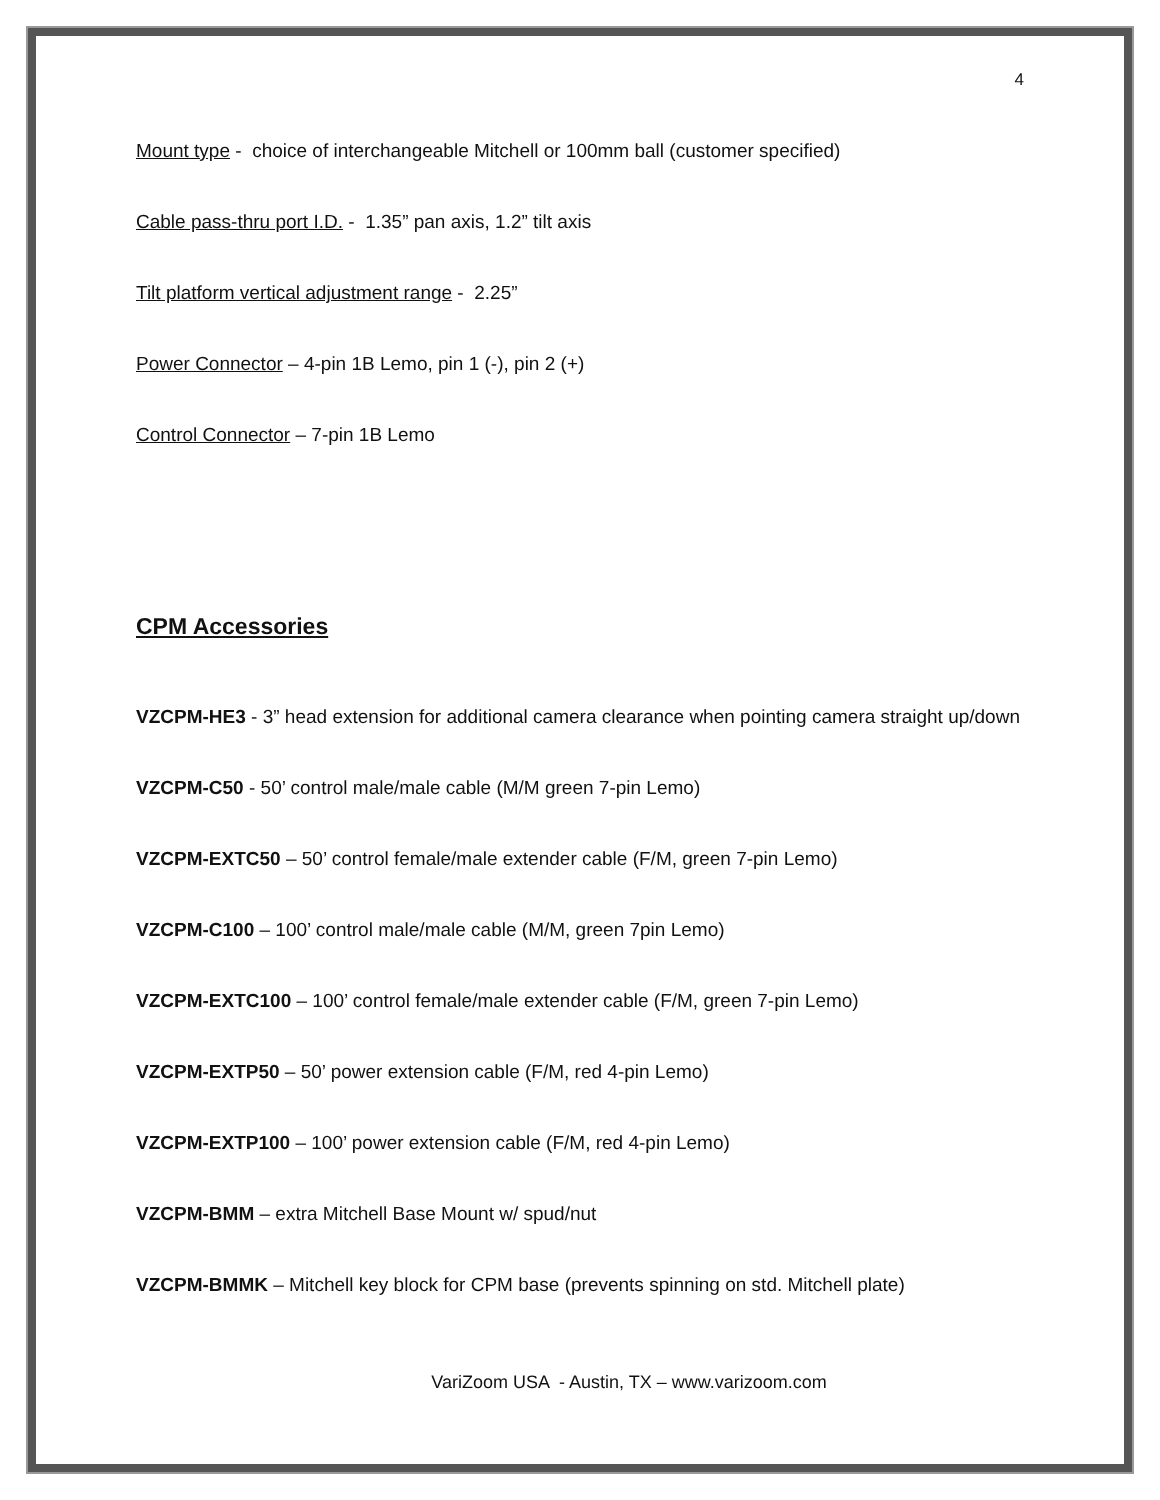4
Mount type - choice of interchangeable Mitchell or 100mm ball (customer specified)
Cable pass-thru port I.D. - 1.35” pan axis, 1.2” tilt axis
Tilt platform vertical adjustment range - 2.25”
Power Connector – 4-pin 1B Lemo, pin 1 (-), pin 2 (+)
Control Connector – 7-pin 1B Lemo
CPM Accessories
VZCPM-HE3 - 3” head extension for additional camera clearance when pointing camera straight up/down
VZCPM-C50 - 50’ control male/male cable (M/M green 7-pin Lemo)
VZCPM-EXTC50 – 50’ control female/male extender cable (F/M, green 7-pin Lemo)
VZCPM-C100 – 100’ control male/male cable (M/M, green 7pin Lemo)
VZCPM-EXTC100 – 100’ control female/male extender cable (F/M, green 7-pin Lemo)
VZCPM-EXTP50 – 50’ power extension cable (F/M, red 4-pin Lemo)
VZCPM-EXTP100 – 100’ power extension cable (F/M, red 4-pin Lemo)
VZCPM-BMM – extra Mitchell Base Mount w/ spud/nut
VZCPM-BMMK – Mitchell key block for CPM base (prevents spinning on std. Mitchell plate)
VariZoom USA - Austin, TX – www.varizoom.com